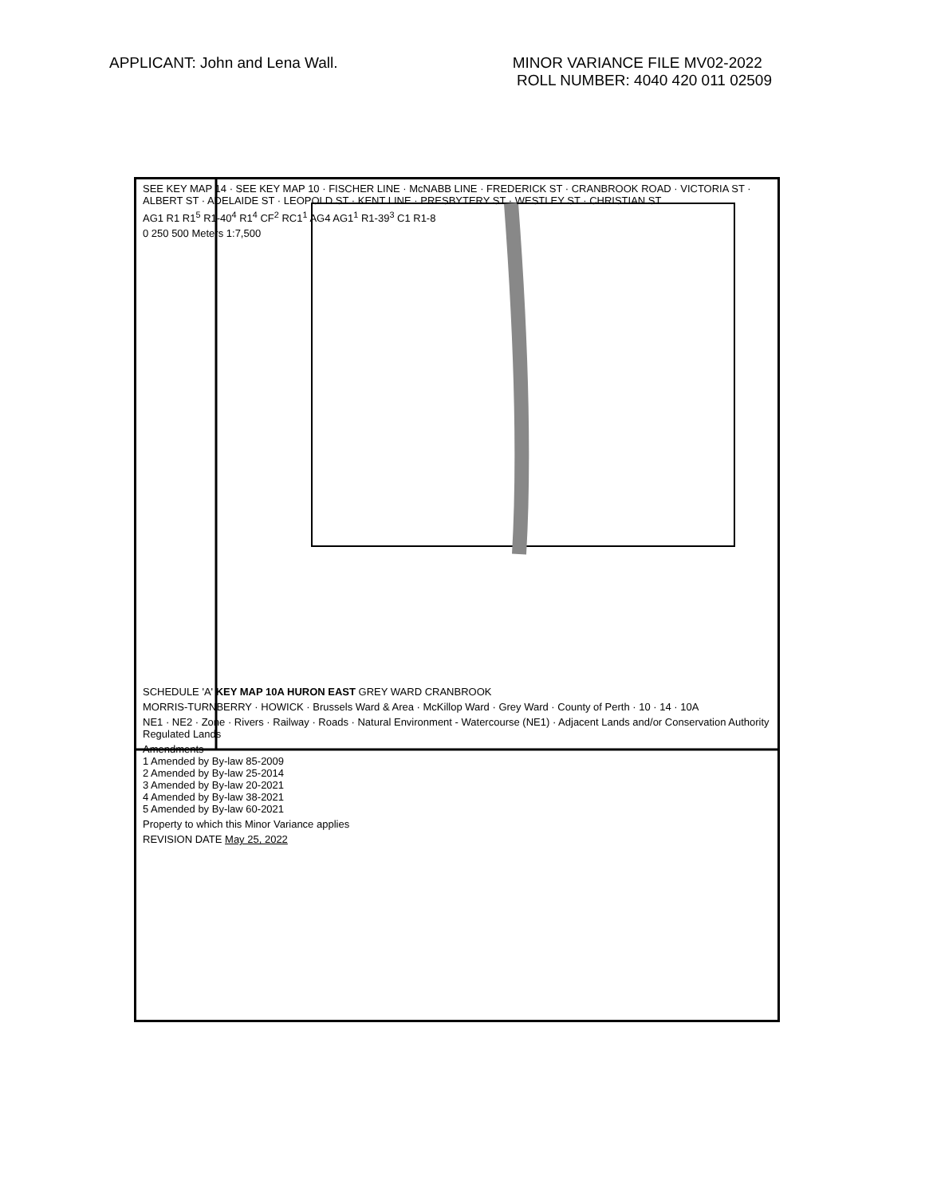APPLICANT: John and Lena Wall. MINOR VARIANCE FILE MV02-2022
ROLL NUMBER: 4040 420 011 02509
SEE KEY MAP 14 · SEE KEY MAP 10 · FISCHER LINE · McNABB LINE · FREDERICK ST · CRANBROOK ROAD · VICTORIA ST · ALBERT ST · ADELAIDE ST · LEOPOLD ST · KENT LINE · PRESBYTERY ST · WESTLEY ST · CHRISTIAN ST
AG1 R1 R1<sup>5</sup> R1-40<sup>4</sup> R1<sup>4</sup> CF<sup>2</sup> RC1<sup>1</sup> AG4 AG1<sup>1</sup> R1-39<sup>3</sup> C1 R1-8
0 250 500 Meters 1:7,500
SCHEDULE 'A' KEY MAP 10A HURON EAST GREY WARD CRANBROOK
MORRIS-TURNBERRY · HOWICK · Brussels Ward & Area · McKillop Ward · Grey Ward · County of Perth · 10 · 14 · 10A
NE1 · NE2 · Zone · Rivers · Railway · Roads · Natural Environment - Watercourse (NE1) · Adjacent Lands and/or Conservation Authority Regulated Lands
Amendments
1 Amended by By-law 85-2009
2 Amended by By-law 25-2014
3 Amended by By-law 20-2021
4 Amended by By-law 38-2021
5 Amended by By-law 60-2021
Property to which this Minor Variance applies
REVISION DATE May 25, 2022